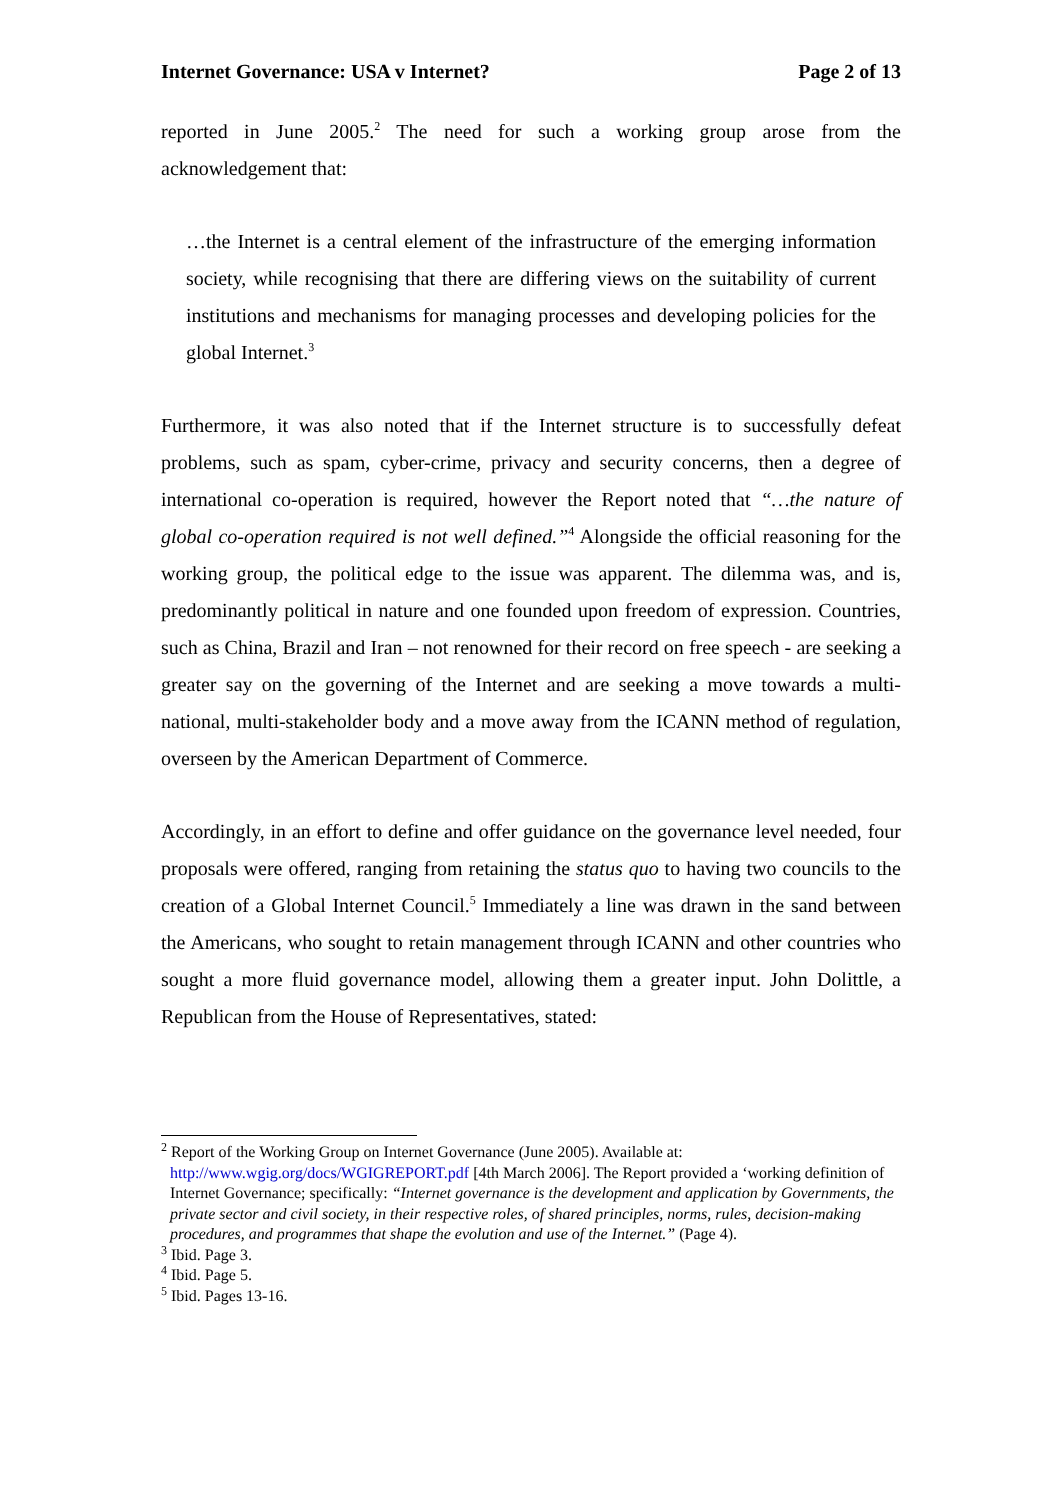Internet Governance: USA v Internet? Page 2 of 13
reported in June 2005.<sup>2</sup> The need for such a working group arose from the acknowledgement that:
…the Internet is a central element of the infrastructure of the emerging information society, while recognising that there are differing views on the suitability of current institutions and mechanisms for managing processes and developing policies for the global Internet.<sup>3</sup>
Furthermore, it was also noted that if the Internet structure is to successfully defeat problems, such as spam, cyber-crime, privacy and security concerns, then a degree of international co-operation is required, however the Report noted that “…the nature of global co-operation required is not well defined.”<sup>4</sup> Alongside the official reasoning for the working group, the political edge to the issue was apparent. The dilemma was, and is, predominantly political in nature and one founded upon freedom of expression. Countries, such as China, Brazil and Iran – not renowned for their record on free speech - are seeking a greater say on the governing of the Internet and are seeking a move towards a multi-national, multi-stakeholder body and a move away from the ICANN method of regulation, overseen by the American Department of Commerce.
Accordingly, in an effort to define and offer guidance on the governance level needed, four proposals were offered, ranging from retaining the status quo to having two councils to the creation of a Global Internet Council.<sup>5</sup> Immediately a line was drawn in the sand between the Americans, who sought to retain management through ICANN and other countries who sought a more fluid governance model, allowing them a greater input. John Dolittle, a Republican from the House of Representatives, stated:
<sup>2</sup> Report of the Working Group on Internet Governance (June 2005). Available at:
http://www.wgig.org/docs/WGIGREPORT.pdf [4th March 2006]. The Report provided a ‘working definition of Internet Governance; specifically: “Internet governance is the development and application by Governments, the private sector and civil society, in their respective roles, of shared principles, norms, rules, decision-making procedures, and programmes that shape the evolution and use of the Internet.” (Page 4).
<sup>3</sup> Ibid. Page 3.
<sup>4</sup> Ibid. Page 5.
<sup>5</sup> Ibid. Pages 13-16.